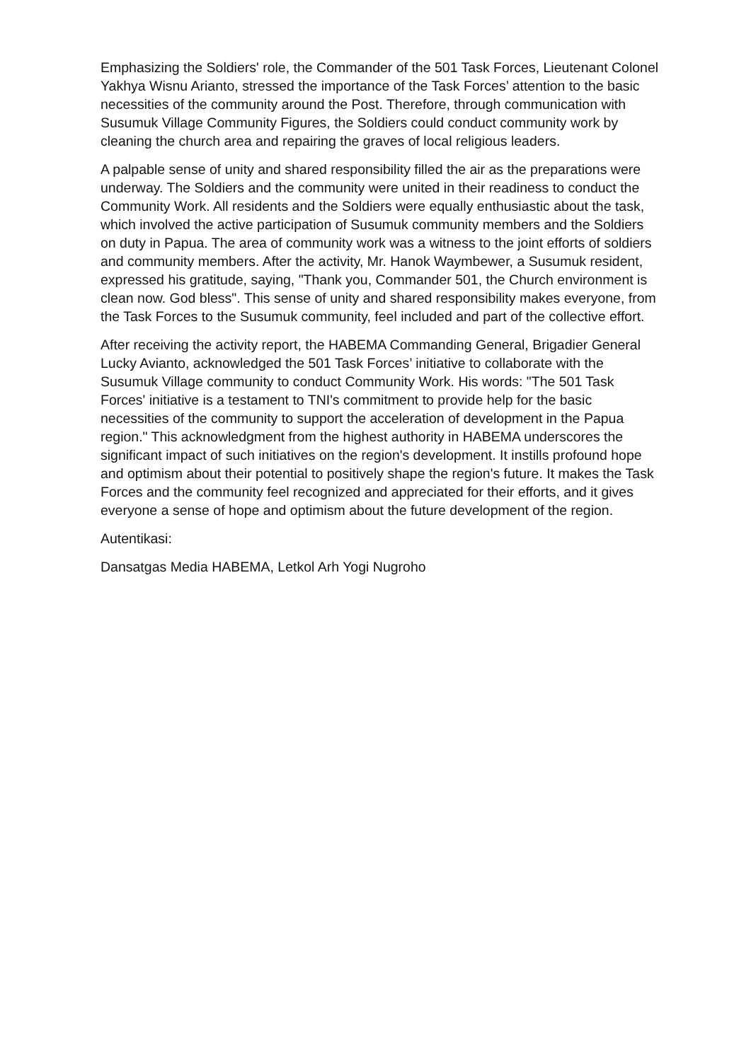Emphasizing the Soldiers' role, the Commander of the 501 Task Forces, Lieutenant Colonel Yakhya Wisnu Arianto, stressed the importance of the Task Forces’ attention to the basic necessities of the community around the Post. Therefore, through communication with Susumuk Village Community Figures, the Soldiers could conduct community work by cleaning the church area and repairing the graves of local religious leaders.
A palpable sense of unity and shared responsibility filled the air as the preparations were underway. The Soldiers and the community were united in their readiness to conduct the Community Work. All residents and the Soldiers were equally enthusiastic about the task, which involved the active participation of Susumuk community members and the Soldiers on duty in Papua. The area of community work was a witness to the joint efforts of soldiers and community members. After the activity, Mr. Hanok Waymbewer, a Susumuk resident, expressed his gratitude, saying, "Thank you, Commander 501, the Church environment is clean now. God bless". This sense of unity and shared responsibility makes everyone, from the Task Forces to the Susumuk community, feel included and part of the collective effort.
After receiving the activity report, the HABEMA Commanding General, Brigadier General Lucky Avianto, acknowledged the 501 Task Forces’ initiative to collaborate with the Susumuk Village community to conduct Community Work. His words: "The 501 Task Forces' initiative is a testament to TNI's commitment to provide help for the basic necessities of the community to support the acceleration of development in the Papua region." This acknowledgment from the highest authority in HABEMA underscores the significant impact of such initiatives on the region's development. It instills profound hope and optimism about their potential to positively shape the region's future. It makes the Task Forces and the community feel recognized and appreciated for their efforts, and it gives everyone a sense of hope and optimism about the future development of the region.
Autentikasi:
Dansatgas Media HABEMA, Letkol Arh Yogi Nugroho